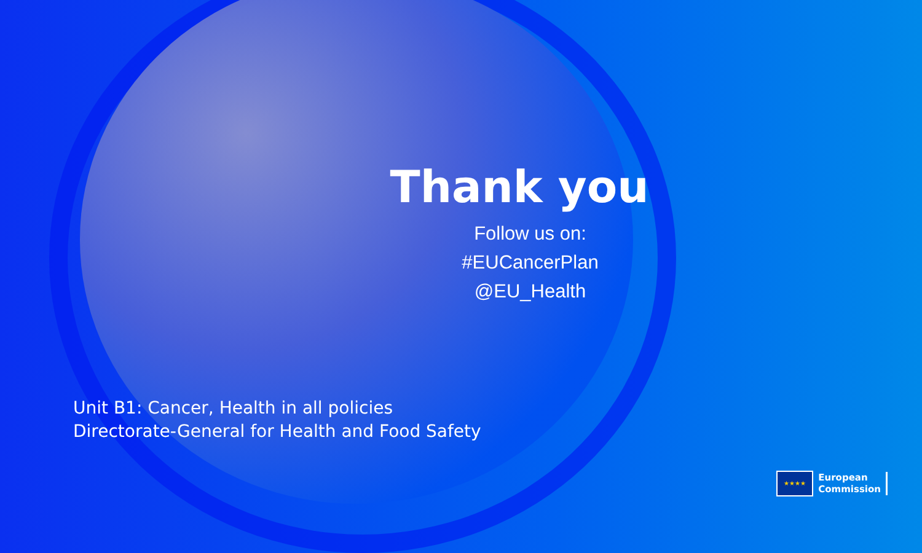Thank you
Follow us on:
#EUCancerPlan
@EU_Health
Unit B1: Cancer, Health in all policies
Directorate-General for Health and Food Safety
★★★★
European
Commission